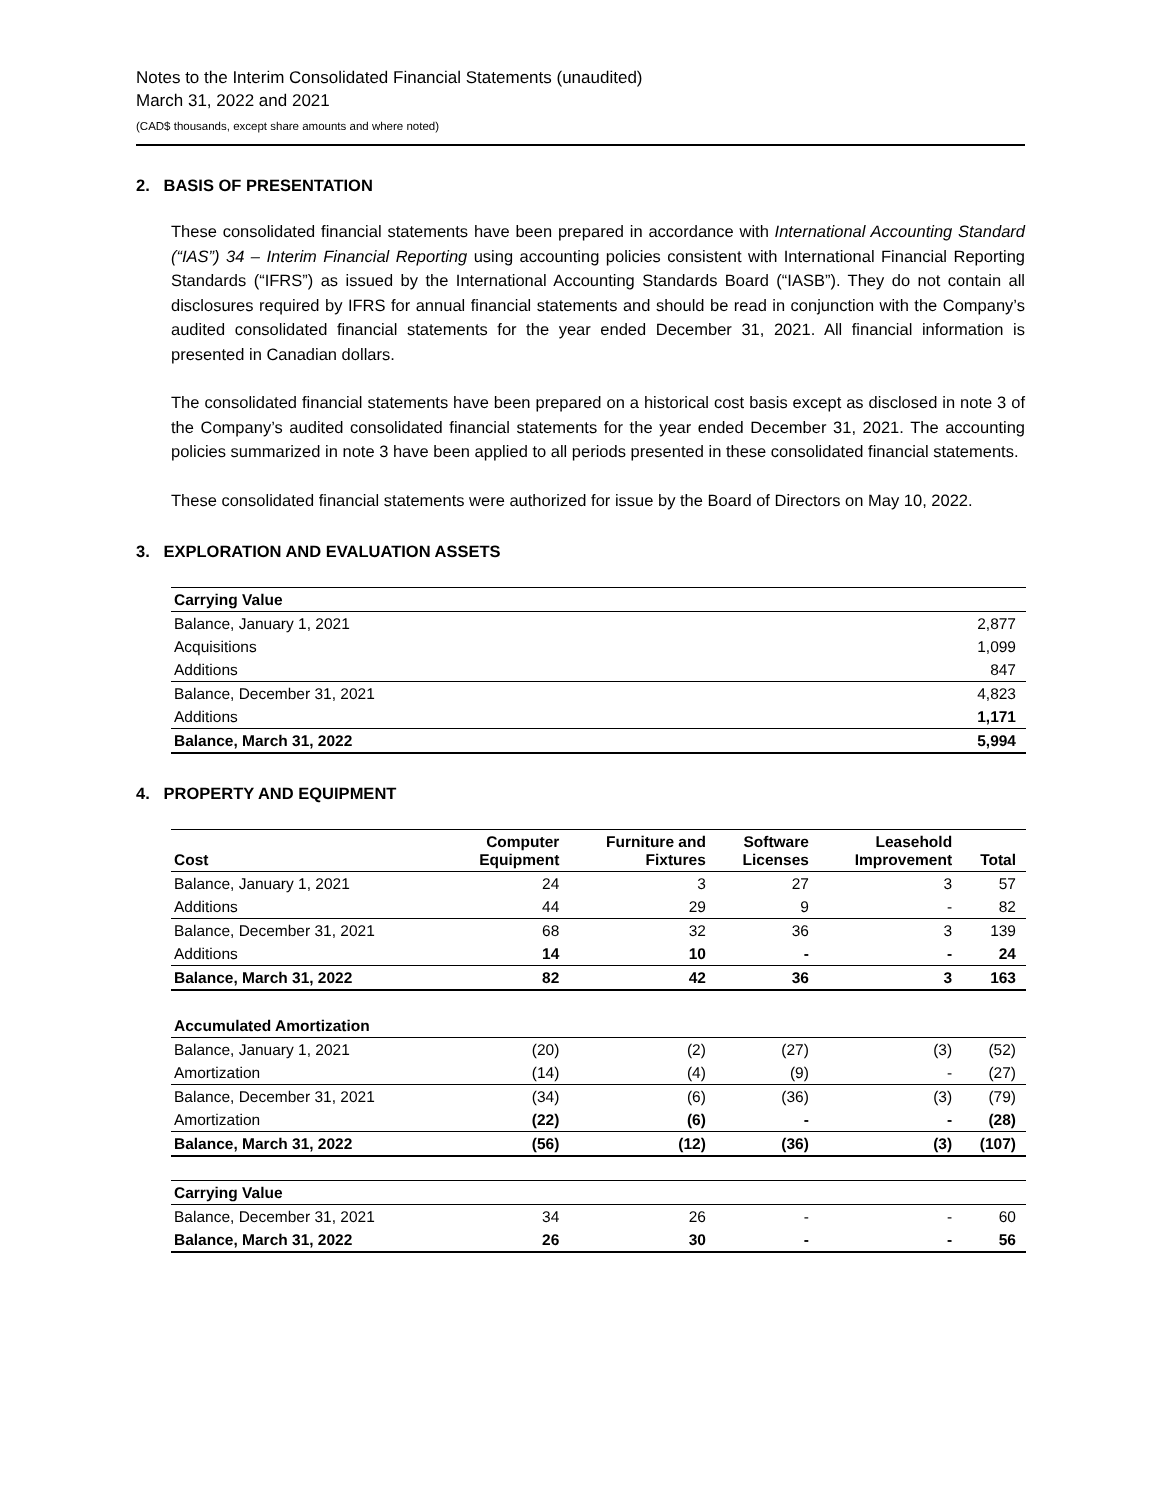Notes to the Interim Consolidated Financial Statements (unaudited)
March 31, 2022 and 2021
(CAD$ thousands, except share amounts and where noted)
2. BASIS OF PRESENTATION
These consolidated financial statements have been prepared in accordance with International Accounting Standard (“IAS”) 34 – Interim Financial Reporting using accounting policies consistent with International Financial Reporting Standards (“IFRS”) as issued by the International Accounting Standards Board (“IASB”). They do not contain all disclosures required by IFRS for annual financial statements and should be read in conjunction with the Company’s audited consolidated financial statements for the year ended December 31, 2021. All financial information is presented in Canadian dollars.
The consolidated financial statements have been prepared on a historical cost basis except as disclosed in note 3 of the Company’s audited consolidated financial statements for the year ended December 31, 2021. The accounting policies summarized in note 3 have been applied to all periods presented in these consolidated financial statements.
These consolidated financial statements were authorized for issue by the Board of Directors on May 10, 2022.
3. EXPLORATION AND EVALUATION ASSETS
| Carrying Value | |
| --- | --- |
| Balance, January 1, 2021 | 2,877 |
| Acquisitions | 1,099 |
| Additions | 847 |
| Balance, December 31, 2021 | 4,823 |
| Additions | 1,171 |
| Balance, March 31, 2022 | 5,994 |
4. PROPERTY AND EQUIPMENT
| Cost | Computer Equipment | Furniture and Fixtures | Software Licenses | Leasehold Improvement | Total |
| --- | --- | --- | --- | --- | --- |
| Balance, January 1, 2021 | 24 | 3 | 27 | 3 | 57 |
| Additions | 44 | 29 | 9 | - | 82 |
| Balance, December 31, 2021 | 68 | 32 | 36 | 3 | 139 |
| Additions | 14 | 10 | - | - | 24 |
| Balance, March 31, 2022 | 82 | 42 | 36 | 3 | 163 |
| Accumulated Amortization | | | | | |
| Balance, January 1, 2021 | (20) | (2) | (27) | (3) | (52) |
| Amortization | (14) | (4) | (9) | - | (27) |
| Balance, December 31, 2021 | (34) | (6) | (36) | (3) | (79) |
| Amortization | (22) | (6) | - | - | (28) |
| Balance, March 31, 2022 | (56) | (12) | (36) | (3) | (107) |
| Carrying Value | | | | | |
| Balance, December 31, 2021 | 34 | 26 | - | - | 60 |
| Balance, March 31, 2022 | 26 | 30 | - | - | 56 |